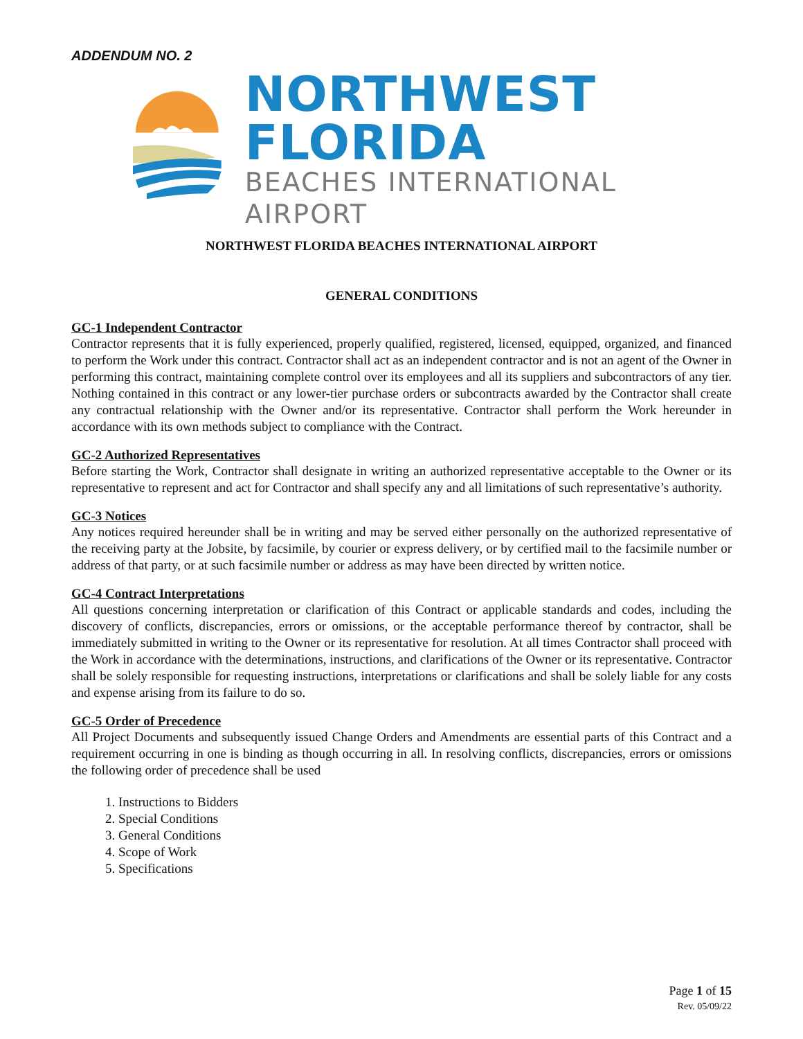ADDENDUM NO. 2
NORTHWEST FLORIDA
BEACHES INTERNATIONAL AIRPORT
NORTHWEST FLORIDA BEACHES INTERNATIONAL AIRPORT
GENERAL CONDITIONS
GC-1 Independent Contractor
Contractor represents that it is fully experienced, properly qualified, registered, licensed, equipped, organized, and financed to perform the Work under this contract. Contractor shall act as an independent contractor and is not an agent of the Owner in performing this contract, maintaining complete control over its employees and all its suppliers and subcontractors of any tier. Nothing contained in this contract or any lower-tier purchase orders or subcontracts awarded by the Contractor shall create any contractual relationship with the Owner and/or its representative. Contractor shall perform the Work hereunder in accordance with its own methods subject to compliance with the Contract.
GC-2 Authorized Representatives
Before starting the Work, Contractor shall designate in writing an authorized representative acceptable to the Owner or its representative to represent and act for Contractor and shall specify any and all limitations of such representative’s authority.
GC-3 Notices
Any notices required hereunder shall be in writing and may be served either personally on the authorized representative of the receiving party at the Jobsite, by facsimile, by courier or express delivery, or by certified mail to the facsimile number or address of that party, or at such facsimile number or address as may have been directed by written notice.
GC-4 Contract Interpretations
All questions concerning interpretation or clarification of this Contract or applicable standards and codes, including the discovery of conflicts, discrepancies, errors or omissions, or the acceptable performance thereof by contractor, shall be immediately submitted in writing to the Owner or its representative for resolution. At all times Contractor shall proceed with the Work in accordance with the determinations, instructions, and clarifications of the Owner or its representative. Contractor shall be solely responsible for requesting instructions, interpretations or clarifications and shall be solely liable for any costs and expense arising from its failure to do so.
GC-5 Order of Precedence
All Project Documents and subsequently issued Change Orders and Amendments are essential parts of this Contract and a requirement occurring in one is binding as though occurring in all. In resolving conflicts, discrepancies, errors or omissions the following order of precedence shall be used
1. Instructions to Bidders
2. Special Conditions
3. General Conditions
4. Scope of Work
5. Specifications
Page 1 of 15
Rev. 05/09/22